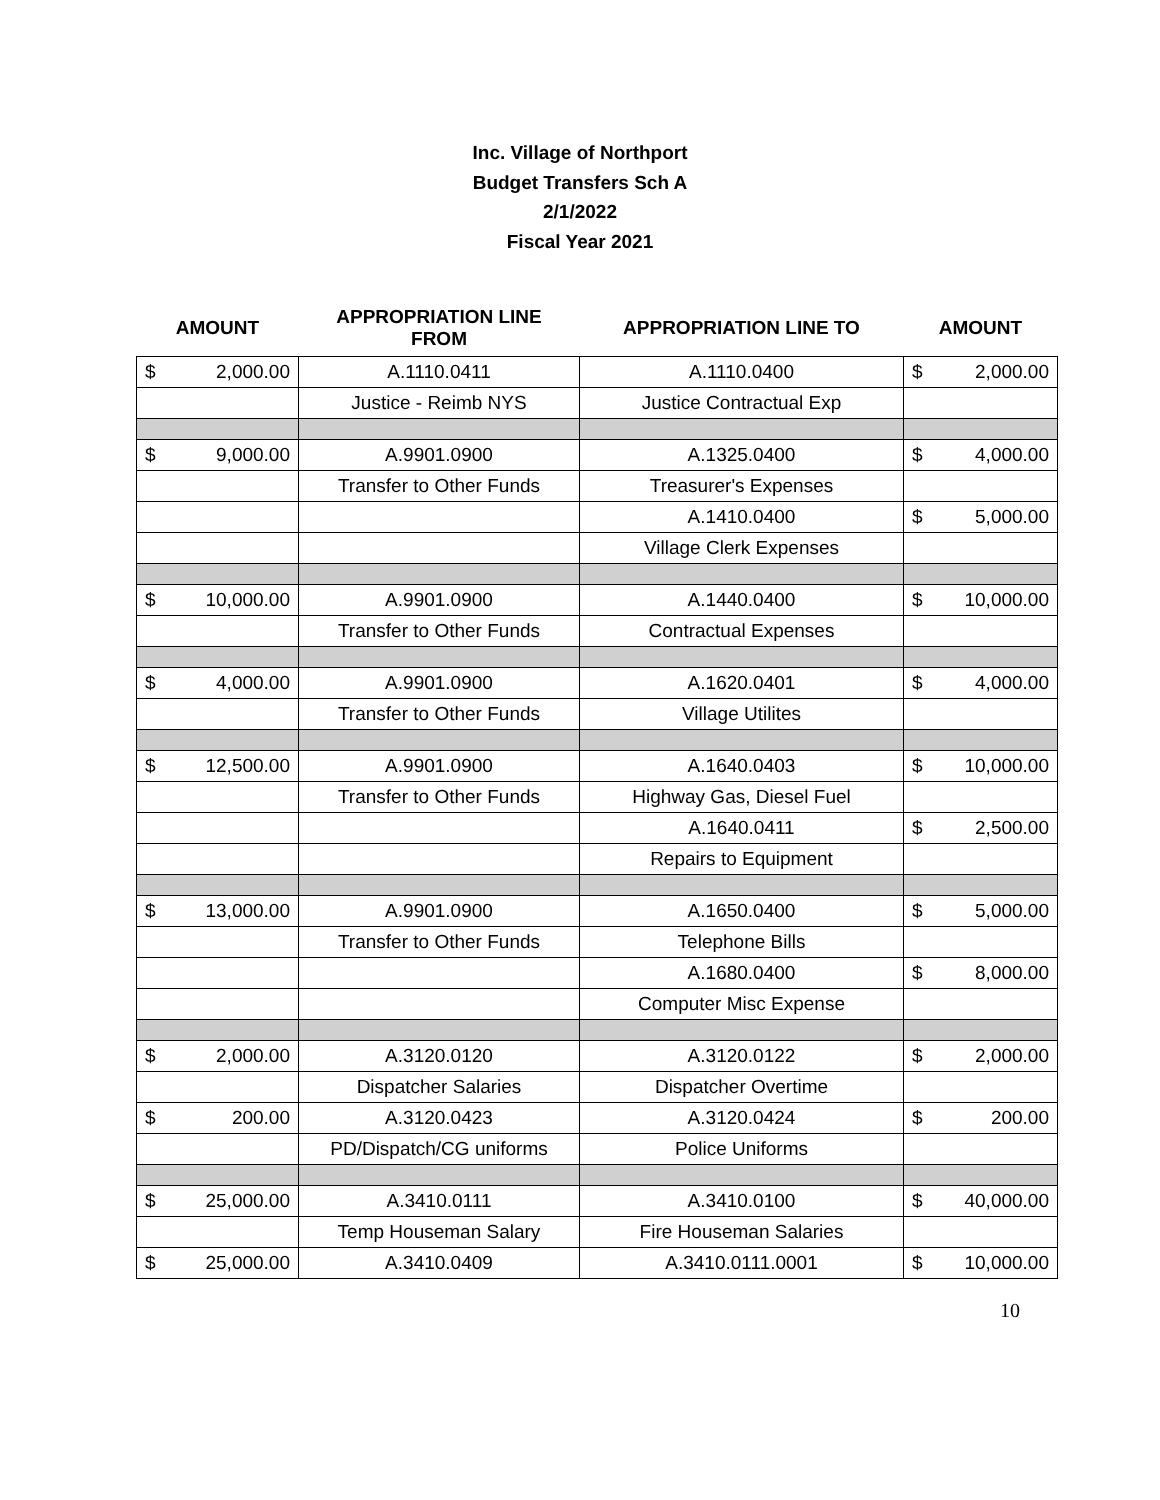Inc. Village of Northport
Budget Transfers Sch A
2/1/2022
Fiscal Year 2021
| AMOUNT | APPROPRIATION LINE FROM | APPROPRIATION LINE TO | AMOUNT |
| --- | --- | --- | --- |
| $ 2,000.00 | A.1110.0411 | A.1110.0400 | $ 2,000.00 |
| | Justice - Reimb NYS | Justice Contractual Exp | |
| $ 9,000.00 | A.9901.0900 | A.1325.0400 | $ 4,000.00 |
| | Transfer to Other Funds | Treasurer's Expenses | |
| | | A.1410.0400 | $ 5,000.00 |
| | | Village Clerk Expenses | |
| $ 10,000.00 | A.9901.0900 | A.1440.0400 | $ 10,000.00 |
| | Transfer to Other Funds | Contractual Expenses | |
| $ 4,000.00 | A.9901.0900 | A.1620.0401 | $ 4,000.00 |
| | Transfer to Other Funds | Village Utilites | |
| $ 12,500.00 | A.9901.0900 | A.1640.0403 | $ 10,000.00 |
| | Transfer to Other Funds | Highway Gas, Diesel Fuel | |
| | | A.1640.0411 | $ 2,500.00 |
| | | Repairs to Equipment | |
| $ 13,000.00 | A.9901.0900 | A.1650.0400 | $ 5,000.00 |
| | Transfer to Other Funds | Telephone Bills | |
| | | A.1680.0400 | $ 8,000.00 |
| | | Computer Misc Expense | |
| $ 2,000.00 | A.3120.0120 | A.3120.0122 | $ 2,000.00 |
| | Dispatcher Salaries | Dispatcher Overtime | |
| $ 200.00 | A.3120.0423 | A.3120.0424 | $ 200.00 |
| | PD/Dispatch/CG uniforms | Police Uniforms | |
| $ 25,000.00 | A.3410.0111 | A.3410.0100 | $ 40,000.00 |
| | Temp Houseman Salary | Fire Houseman Salaries | |
| $ 25,000.00 | A.3410.0409 | A.3410.0111.0001 | $ 10,000.00 |
10